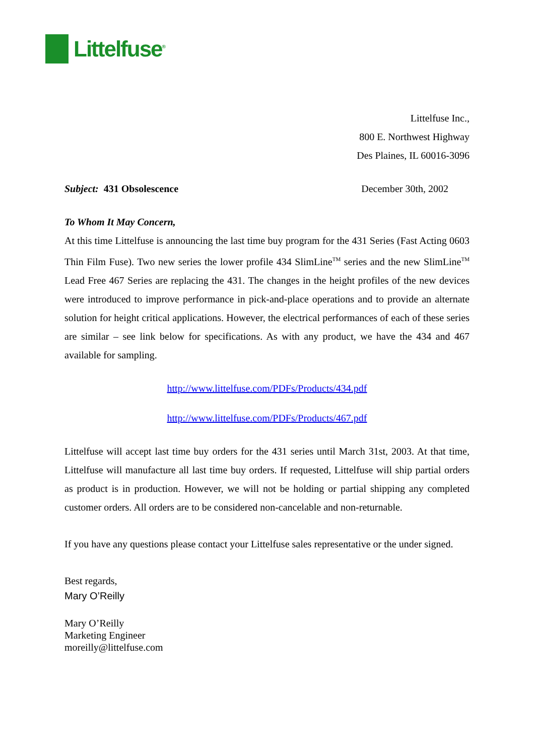Littelfuse<sup>®</sup>
Littelfuse Inc.,
800 E. Northwest Highway
Des Plaines, IL 60016-3096
Subject: 431 Obsolescence December 30th, 2002
To Whom It May Concern,
At this time Littelfuse is announcing the last time buy program for the 431 Series (Fast Acting 0603 Thin Film Fuse). Two new series the lower profile 434 SlimLine<sup>TM</sup> series and the new SlimLine<sup>TM</sup> Lead Free 467 Series are replacing the 431. The changes in the height profiles of the new devices were introduced to improve performance in pick-and-place operations and to provide an alternate solution for height critical applications. However, the electrical performances of each of these series are similar – see link below for specifications. As with any product, we have the 434 and 467 available for sampling.
http://www.littelfuse.com/PDFs/Products/434.pdf
http://www.littelfuse.com/PDFs/Products/467.pdf
Littelfuse will accept last time buy orders for the 431 series until March 31st, 2003. At that time, Littelfuse will manufacture all last time buy orders. If requested, Littelfuse will ship partial orders as product is in production. However, we will not be holding or partial shipping any completed customer orders. All orders are to be considered non-cancelable and non-returnable.
If you have any questions please contact your Littelfuse sales representative or the under signed.
Best regards,
Mary O’Reilly
Mary O’Reilly
Marketing Engineer
moreilly@littelfuse.com